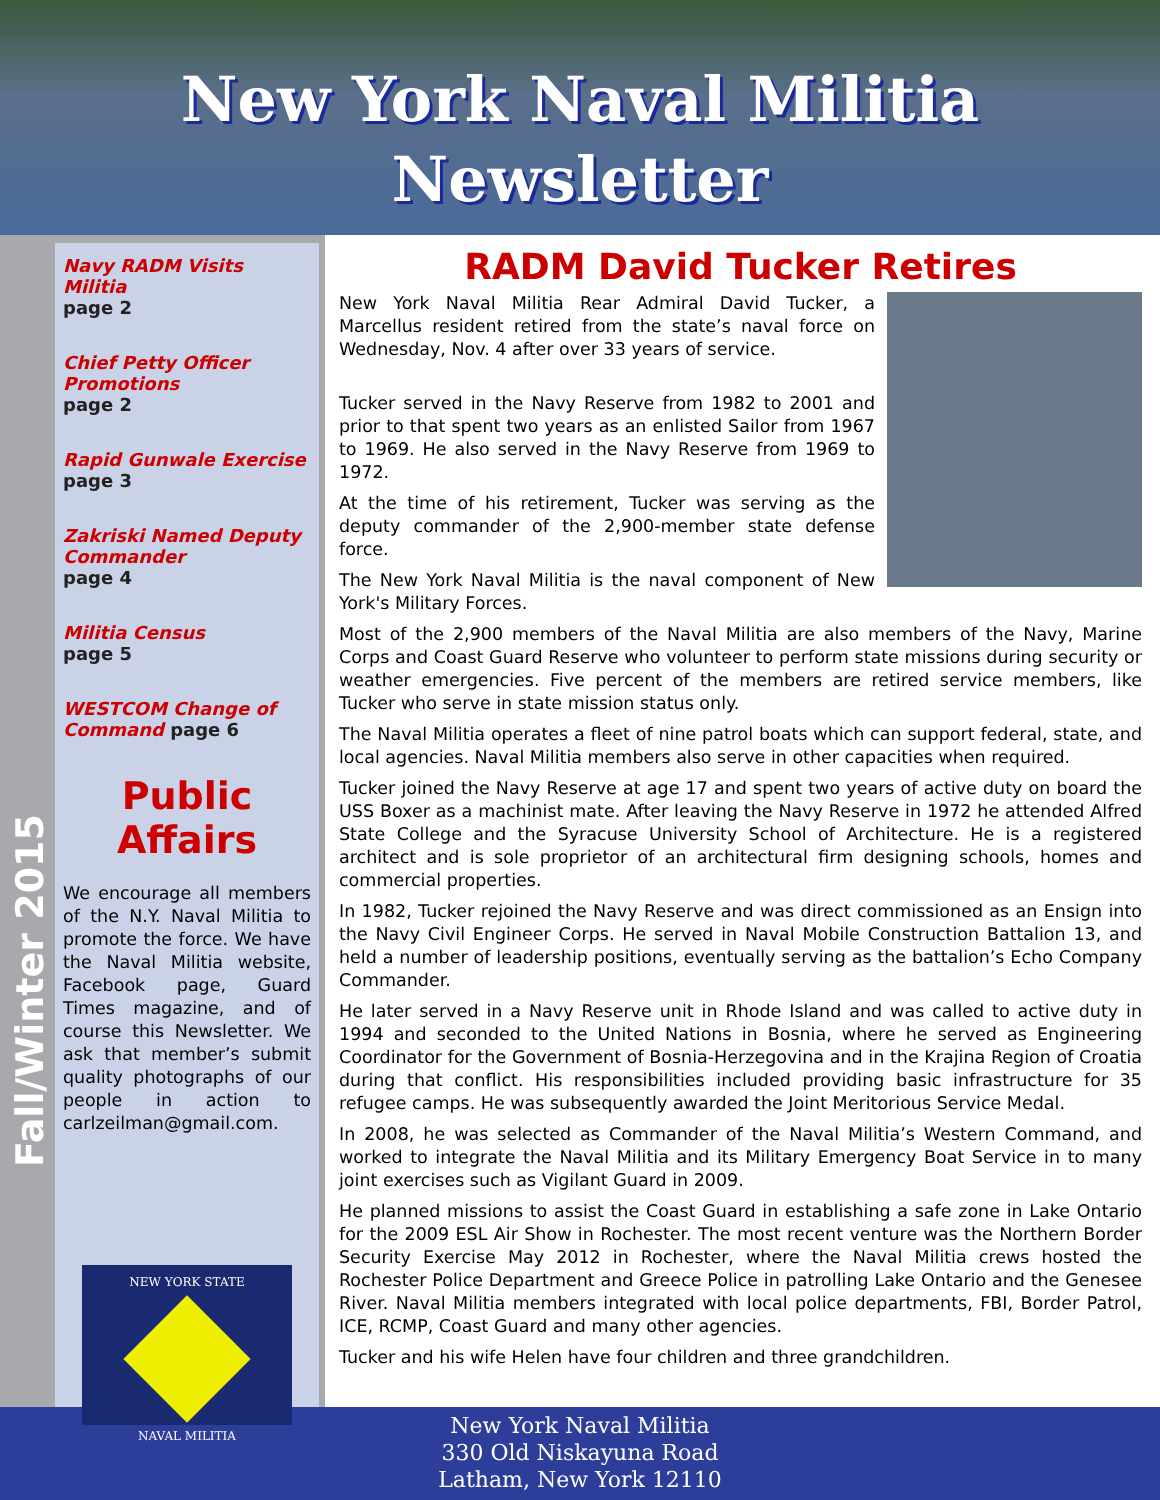New York Naval Militia
Newsletter
Fall/Winter 2015
Navy RADM Visits Militia
page 2
Chief Petty Officer Promotions
page 2
Rapid Gunwale Exercise
page 3
Zakriski Named Deputy Commander
page 4
Militia Census
page 5
WESTCOM Change of Command page 6
Public Affairs
We encourage all members of the N.Y. Naval Militia to promote the force. We have the Naval Militia website, Facebook page, Guard Times magazine, and of course this Newsletter. We ask that member’s submit quality photographs of our people in action to carlzeilman@gmail.com.
NEW YORK STATE
NAVAL MILITIA
RADM David Tucker Retires
New York Naval Militia Rear Admiral David Tucker, a Marcellus resident retired from the state’s naval force on Wednesday, Nov. 4 after over 33 years of service.
Tucker served in the Navy Reserve from 1982 to 2001 and prior to that spent two years as an enlisted Sailor from 1967 to 1969. He also served in the Navy Reserve from 1969 to 1972.
At the time of his retirement, Tucker was serving as the deputy commander of the 2,900-member state defense force.
The New York Naval Militia is the naval component of New York's Military Forces.
Most of the 2,900 members of the Naval Militia are also members of the Navy, Marine Corps and Coast Guard Reserve who volunteer to perform state missions during security or weather emergencies. Five percent of the members are retired service members, like Tucker who serve in state mission status only.
The Naval Militia operates a fleet of nine patrol boats which can support federal, state, and local agencies. Naval Militia members also serve in other capacities when required.
Tucker joined the Navy Reserve at age 17 and spent two years of active duty on board the USS Boxer as a machinist mate. After leaving the Navy Reserve in 1972 he attended Alfred State College and the Syracuse University School of Architecture. He is a registered architect and is sole proprietor of an architectural firm designing schools, homes and commercial properties.
In 1982, Tucker rejoined the Navy Reserve and was direct commissioned as an Ensign into the Navy Civil Engineer Corps. He served in Naval Mobile Construction Battalion 13, and held a number of leadership positions, eventually serving as the battalion’s Echo Company Commander.
He later served in a Navy Reserve unit in Rhode Island and was called to active duty in 1994 and seconded to the United Nations in Bosnia, where he served as Engineering Coordinator for the Government of Bosnia-Herzegovina and in the Krajina Region of Croatia during that conflict. His responsibilities included providing basic infrastructure for 35 refugee camps. He was subsequently awarded the Joint Meritorious Service Medal.
In 2008, he was selected as Commander of the Naval Militia’s Western Command, and worked to integrate the Naval Militia and its Military Emergency Boat Service in to many joint exercises such as Vigilant Guard in 2009.
He planned missions to assist the Coast Guard in establishing a safe zone in Lake Ontario for the 2009 ESL Air Show in Rochester. The most recent venture was the Northern Border Security Exercise May 2012 in Rochester, where the Naval Militia crews hosted the Rochester Police Department and Greece Police in patrolling Lake Ontario and the Genesee River. Naval Militia members integrated with local police departments, FBI, Border Patrol, ICE, RCMP, Coast Guard and many other agencies.
Tucker and his wife Helen have four children and three grandchildren.
New York Naval Militia
330 Old Niskayuna Road
Latham, New York 12110